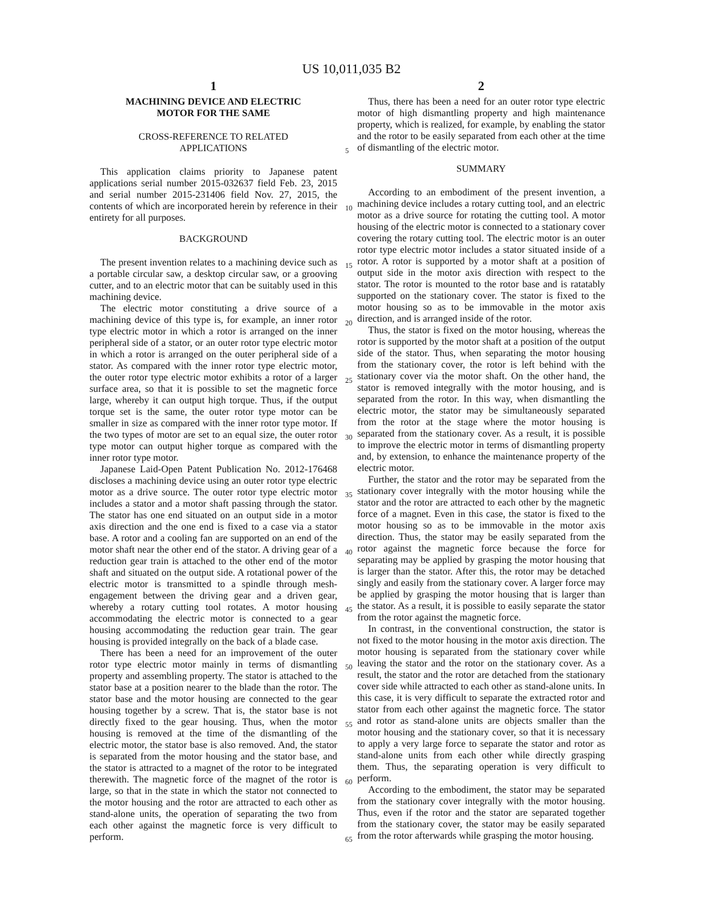US 10,011,035 B2
1
MACHINING DEVICE AND ELECTRIC
MOTOR FOR THE SAME
CROSS-REFERENCE TO RELATED
APPLICATIONS
This application claims priority to Japanese patent applications serial number 2015-032637 field Feb. 23, 2015 and serial number 2015-231406 field Nov. 27, 2015, the contents of which are incorporated herein by reference in their entirety for all purposes.
BACKGROUND
The present invention relates to a machining device such as a portable circular saw, a desktop circular saw, or a grooving cutter, and to an electric motor that can be suitably used in this machining device.
The electric motor constituting a drive source of a machining device of this type is, for example, an inner rotor type electric motor in which a rotor is arranged on the inner peripheral side of a stator, or an outer rotor type electric motor in which a rotor is arranged on the outer peripheral side of a stator. As compared with the inner rotor type electric motor, the outer rotor type electric motor exhibits a rotor of a larger surface area, so that it is possible to set the magnetic force large, whereby it can output high torque. Thus, if the output torque set is the same, the outer rotor type motor can be smaller in size as compared with the inner rotor type motor. If the two types of motor are set to an equal size, the outer rotor type motor can output higher torque as compared with the inner rotor type motor.
Japanese Laid-Open Patent Publication No. 2012-176468 discloses a machining device using an outer rotor type electric motor as a drive source. The outer rotor type electric motor includes a stator and a motor shaft passing through the stator. The stator has one end situated on an output side in a motor axis direction and the one end is fixed to a case via a stator base. A rotor and a cooling fan are supported on an end of the motor shaft near the other end of the stator. A driving gear of a reduction gear train is attached to the other end of the motor shaft and situated on the output side. A rotational power of the electric motor is transmitted to a spindle through mesh-engagement between the driving gear and a driven gear, whereby a rotary cutting tool rotates. A motor housing accommodating the electric motor is connected to a gear housing accommodating the reduction gear train. The gear housing is provided integrally on the back of a blade case.
There has been a need for an improvement of the outer rotor type electric motor mainly in terms of dismantling property and assembling property. The stator is attached to the stator base at a position nearer to the blade than the rotor. The stator base and the motor housing are connected to the gear housing together by a screw. That is, the stator base is not directly fixed to the gear housing. Thus, when the motor housing is removed at the time of the dismantling of the electric motor, the stator base is also removed. And, the stator is separated from the motor housing and the stator base, and the stator is attracted to a magnet of the rotor to be integrated therewith. The magnetic force of the magnet of the rotor is large, so that in the state in which the stator not connected to the motor housing and the rotor are attracted to each other as stand-alone units, the operation of separating the two from each other against the magnetic force is very difficult to perform.
5
10
15
20
25
30
35
40
45
50
55
60
65
2
Thus, there has been a need for an outer rotor type electric motor of high dismantling property and high maintenance property, which is realized, for example, by enabling the stator and the rotor to be easily separated from each other at the time of dismantling of the electric motor.
SUMMARY
According to an embodiment of the present invention, a machining device includes a rotary cutting tool, and an electric motor as a drive source for rotating the cutting tool. A motor housing of the electric motor is connected to a stationary cover covering the rotary cutting tool. The electric motor is an outer rotor type electric motor includes a stator situated inside of a rotor. A rotor is supported by a motor shaft at a position of output side in the motor axis direction with respect to the stator. The rotor is mounted to the rotor base and is ratatably supported on the stationary cover. The stator is fixed to the motor housing so as to be immovable in the motor axis direction, and is arranged inside of the rotor.
Thus, the stator is fixed on the motor housing, whereas the rotor is supported by the motor shaft at a position of the output side of the stator. Thus, when separating the motor housing from the stationary cover, the rotor is left behind with the stationary cover via the motor shaft. On the other hand, the stator is removed integrally with the motor housing, and is separated from the rotor. In this way, when dismantling the electric motor, the stator may be simultaneously separated from the rotor at the stage where the motor housing is separated from the stationary cover. As a result, it is possible to improve the electric motor in terms of dismantling property and, by extension, to enhance the maintenance property of the electric motor.
Further, the stator and the rotor may be separated from the stationary cover integrally with the motor housing while the stator and the rotor are attracted to each other by the magnetic force of a magnet. Even in this case, the stator is fixed to the motor housing so as to be immovable in the motor axis direction. Thus, the stator may be easily separated from the rotor against the magnetic force because the force for separating may be applied by grasping the motor housing that is larger than the stator. After this, the rotor may be detached singly and easily from the stationary cover. A larger force may be applied by grasping the motor housing that is larger than the stator. As a result, it is possible to easily separate the stator from the rotor against the magnetic force.
In contrast, in the conventional construction, the stator is not fixed to the motor housing in the motor axis direction. The motor housing is separated from the stationary cover while leaving the stator and the rotor on the stationary cover. As a result, the stator and the rotor are detached from the stationary cover side while attracted to each other as stand-alone units. In this case, it is very difficult to separate the extracted rotor and stator from each other against the magnetic force. The stator and rotor as stand-alone units are objects smaller than the motor housing and the stationary cover, so that it is necessary to apply a very large force to separate the stator and rotor as stand-alone units from each other while directly grasping them. Thus, the separating operation is very difficult to perform.
According to the embodiment, the stator may be separated from the stationary cover integrally with the motor housing. Thus, even if the rotor and the stator are separated together from the stationary cover, the stator may be easily separated from the rotor afterwards while grasping the motor housing.